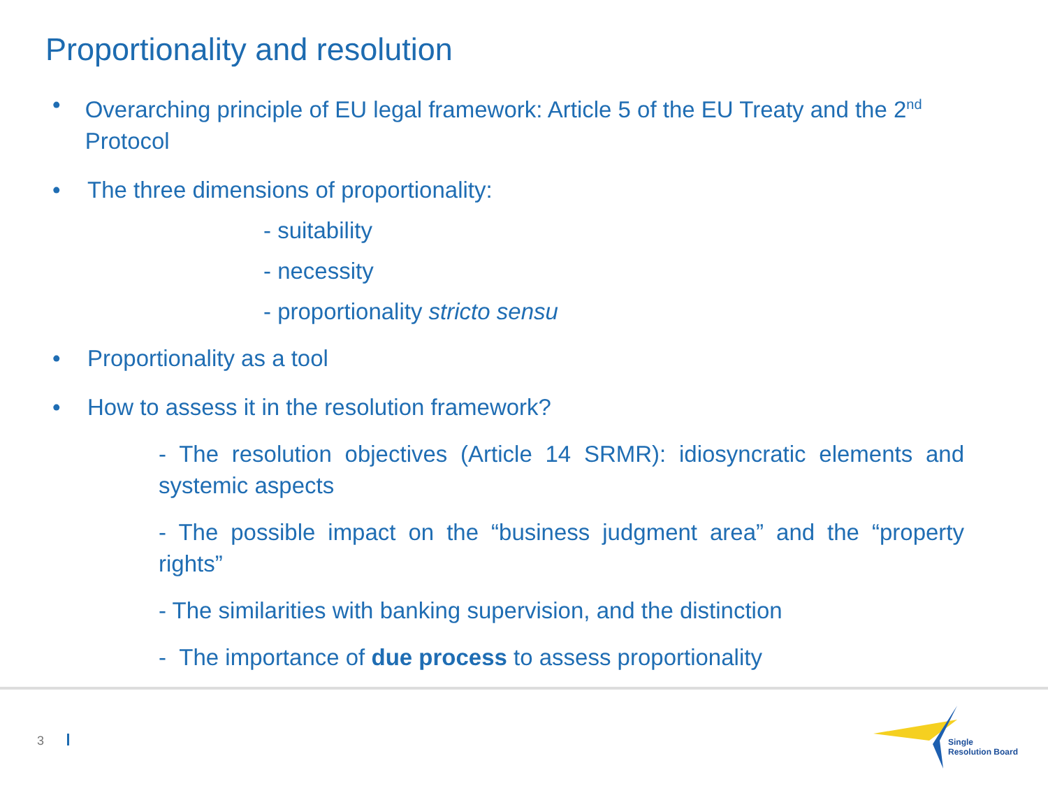Proportionality and resolution
• Overarching principle of EU legal framework: Article 5 of the EU Treaty and the 2<sup>nd</sup> Protocol
• The three dimensions of proportionality:
- suitability
- necessity
- proportionality stricto sensu
• Proportionality as a tool
• How to assess it in the resolution framework?
- The resolution objectives (Article 14 SRMR): idiosyncratic elements and systemic aspects
- The possible impact on the “business judgment area” and the “property rights”
- The similarities with banking supervision, and the distinction
- The importance of due process to assess proportionality
3
Single
Resolution Board